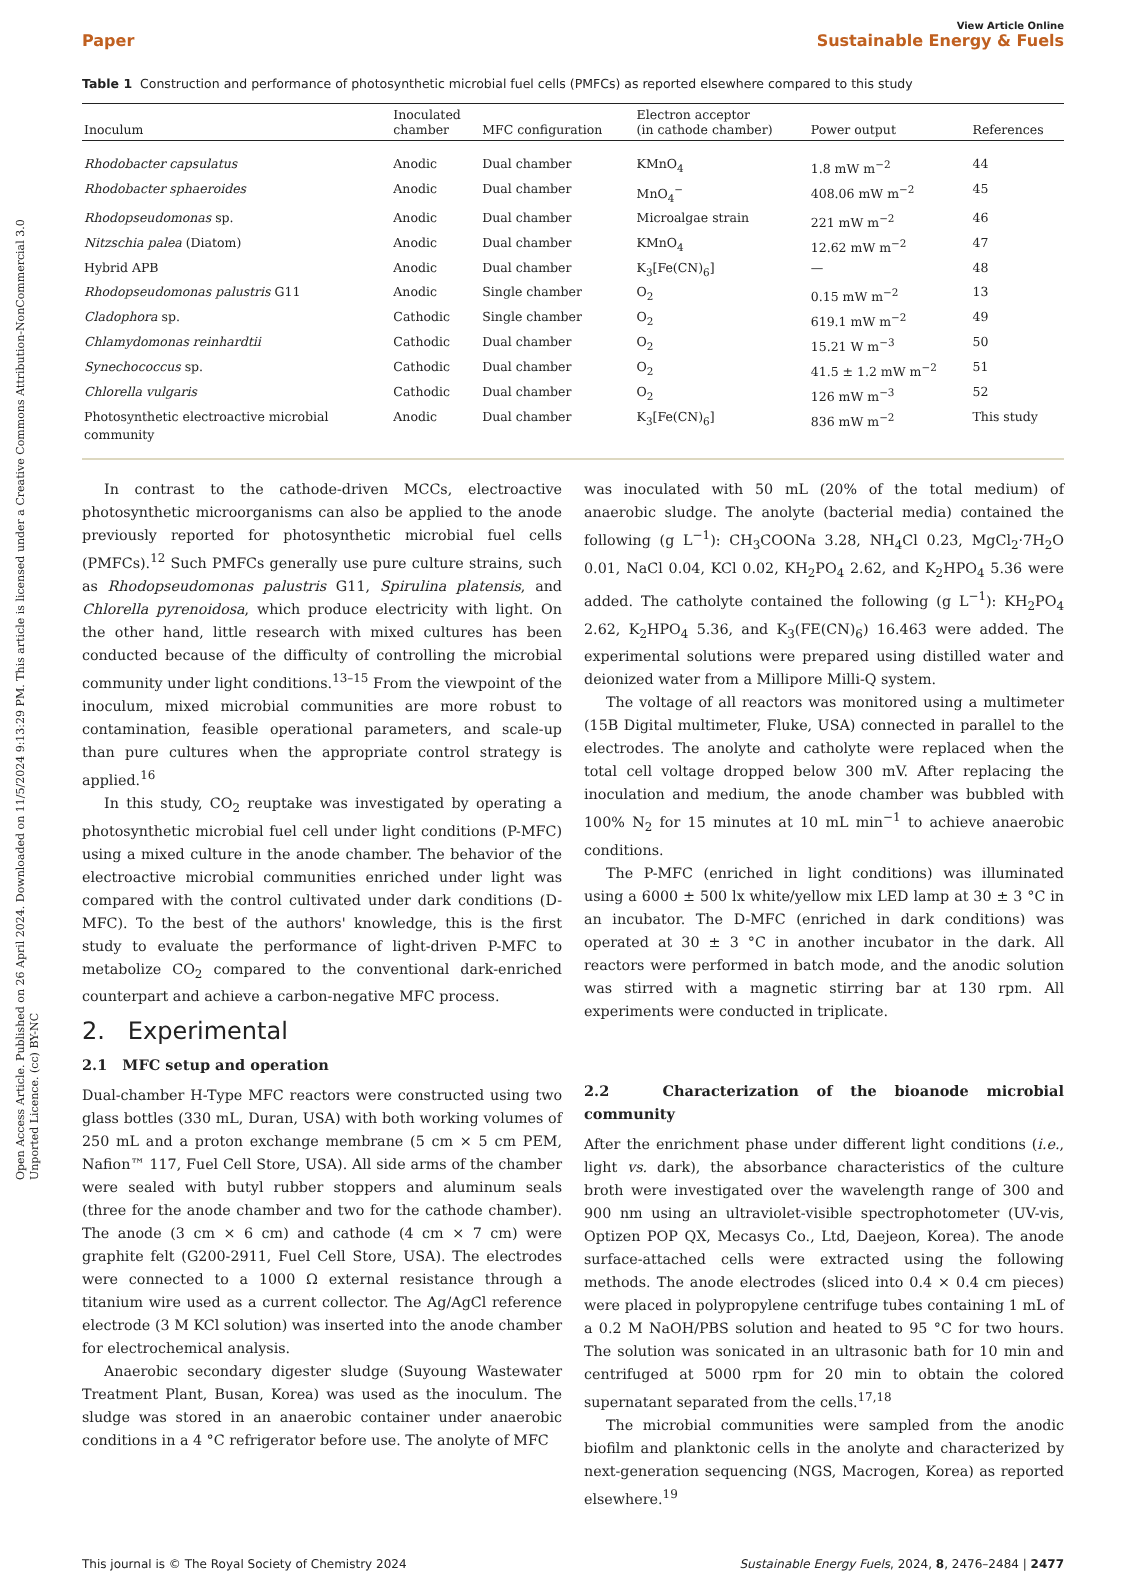Open Access Article. Published on 26 April 2024. Downloaded on 11/5/2024 9:13:29 PM. This article is licensed under a Creative Commons Attribution-NonCommercial 3.0 Unported Licence. (cc) BY-NC
Paper
View Article Online
Sustainable Energy & Fuels
Table 1 Construction and performance of photosynthetic microbial fuel cells (PMFCs) as reported elsewhere compared to this study
| Inoculum | Inoculated chamber | MFC configuration | Electron acceptor (in cathode chamber) | Power output | References |
| --- | --- | --- | --- | --- | --- |
| Rhodobacter capsulatus | Anodic | Dual chamber | KMnO<sub>4</sub> | 1.8 mW m<sup>−2</sup> | 44 |
| Rhodobacter sphaeroides | Anodic | Dual chamber | MnO<sub>4</sub><sup>−</sup> | 408.06 mW m<sup>−2</sup> | 45 |
| Rhodopseudomonas sp. | Anodic | Dual chamber | Microalgae strain | 221 mW m<sup>−2</sup> | 46 |
| Nitzschia palea (Diatom) | Anodic | Dual chamber | KMnO<sub>4</sub> | 12.62 mW m<sup>−2</sup> | 47 |
| Hybrid APB | Anodic | Dual chamber | K<sub>3</sub>[Fe(CN)<sub>6</sub>] | — | 48 |
| Rhodopseudomonas palustris G11 | Anodic | Single chamber | O<sub>2</sub> | 0.15 mW m<sup>−2</sup> | 13 |
| Cladophora sp. | Cathodic | Single chamber | O<sub>2</sub> | 619.1 mW m<sup>−2</sup> | 49 |
| Chlamydomonas reinhardtii | Cathodic | Dual chamber | O<sub>2</sub> | 15.21 W m<sup>−3</sup> | 50 |
| Synechococcus sp. | Cathodic | Dual chamber | O<sub>2</sub> | 41.5 ± 1.2 mW m<sup>−2</sup> | 51 |
| Chlorella vulgaris | Cathodic | Dual chamber | O<sub>2</sub> | 126 mW m<sup>−3</sup> | 52 |
| Photosynthetic electroactive microbial community | Anodic | Dual chamber | K<sub>3</sub>[Fe(CN)<sub>6</sub>] | 836 mW m<sup>−2</sup> | This study |
In contrast to the cathode-driven MCCs, electroactive photosynthetic microorganisms can also be applied to the anode previously reported for photosynthetic microbial fuel cells (PMFCs).<sup>12</sup> Such PMFCs generally use pure culture strains, such as Rhodopseudomonas palustris G11, Spirulina platensis, and Chlorella pyrenoidosa, which produce electricity with light. On the other hand, little research with mixed cultures has been conducted because of the difficulty of controlling the microbial community under light conditions.<sup>13–15</sup> From the viewpoint of the inoculum, mixed microbial communities are more robust to contamination, feasible operational parameters, and scale-up than pure cultures when the appropriate control strategy is applied.<sup>16</sup>
In this study, CO<sub>2</sub> reuptake was investigated by operating a photosynthetic microbial fuel cell under light conditions (P-MFC) using a mixed culture in the anode chamber. The behavior of the electroactive microbial communities enriched under light was compared with the control cultivated under dark conditions (D-MFC). To the best of the authors' knowledge, this is the first study to evaluate the performance of light-driven P-MFC to metabolize CO<sub>2</sub> compared to the conventional dark-enriched counterpart and achieve a carbon-negative MFC process.
2. Experimental
2.1 MFC setup and operation
Dual-chamber H-Type MFC reactors were constructed using two glass bottles (330 mL, Duran, USA) with both working volumes of 250 mL and a proton exchange membrane (5 cm × 5 cm PEM, Nafion™ 117, Fuel Cell Store, USA). All side arms of the chamber were sealed with butyl rubber stoppers and aluminum seals (three for the anode chamber and two for the cathode chamber). The anode (3 cm × 6 cm) and cathode (4 cm × 7 cm) were graphite felt (G200-2911, Fuel Cell Store, USA). The electrodes were connected to a 1000 Ω external resistance through a titanium wire used as a current collector. The Ag/AgCl reference electrode (3 M KCl solution) was inserted into the anode chamber for electrochemical analysis.
Anaerobic secondary digester sludge (Suyoung Wastewater Treatment Plant, Busan, Korea) was used as the inoculum. The sludge was stored in an anaerobic container under anaerobic conditions in a 4 °C refrigerator before use. The anolyte of MFC
was inoculated with 50 mL (20% of the total medium) of anaerobic sludge. The anolyte (bacterial media) contained the following (g L<sup>−1</sup>): CH<sub>3</sub>COONa 3.28, NH<sub>4</sub>Cl 0.23, MgCl<sub>2</sub>·7H<sub>2</sub>O 0.01, NaCl 0.04, KCl 0.02, KH<sub>2</sub>PO<sub>4</sub> 2.62, and K<sub>2</sub>HPO<sub>4</sub> 5.36 were added. The catholyte contained the following (g L<sup>−1</sup>): KH<sub>2</sub>PO<sub>4</sub> 2.62, K<sub>2</sub>HPO<sub>4</sub> 5.36, and K<sub>3</sub>(FE(CN)<sub>6</sub>) 16.463 were added. The experimental solutions were prepared using distilled water and deionized water from a Millipore Milli-Q system.
The voltage of all reactors was monitored using a multimeter (15B Digital multimeter, Fluke, USA) connected in parallel to the electrodes. The anolyte and catholyte were replaced when the total cell voltage dropped below 300 mV. After replacing the inoculation and medium, the anode chamber was bubbled with 100% N<sub>2</sub> for 15 minutes at 10 mL min<sup>−1</sup> to achieve anaerobic conditions.
The P-MFC (enriched in light conditions) was illuminated using a 6000 ± 500 lx white/yellow mix LED lamp at 30 ± 3 °C in an incubator. The D-MFC (enriched in dark conditions) was operated at 30 ± 3 °C in another incubator in the dark. All reactors were performed in batch mode, and the anodic solution was stirred with a magnetic stirring bar at 130 rpm. All experiments were conducted in triplicate.
2.2 Characterization of the bioanode microbial community
After the enrichment phase under different light conditions (i.e., light vs. dark), the absorbance characteristics of the culture broth were investigated over the wavelength range of 300 and 900 nm using an ultraviolet-visible spectrophotometer (UV-vis, Optizen POP QX, Mecasys Co., Ltd, Daejeon, Korea). The anode surface-attached cells were extracted using the following methods. The anode electrodes (sliced into 0.4 × 0.4 cm pieces) were placed in polypropylene centrifuge tubes containing 1 mL of a 0.2 M NaOH/PBS solution and heated to 95 °C for two hours. The solution was sonicated in an ultrasonic bath for 10 min and centrifuged at 5000 rpm for 20 min to obtain the colored supernatant separated from the cells.<sup>17,18</sup>
The microbial communities were sampled from the anodic biofilm and planktonic cells in the anolyte and characterized by next-generation sequencing (NGS, Macrogen, Korea) as reported elsewhere.<sup>19</sup>
This journal is © The Royal Society of Chemistry 2024 Sustainable Energy Fuels, 2024, 8, 2476–2484 | 2477